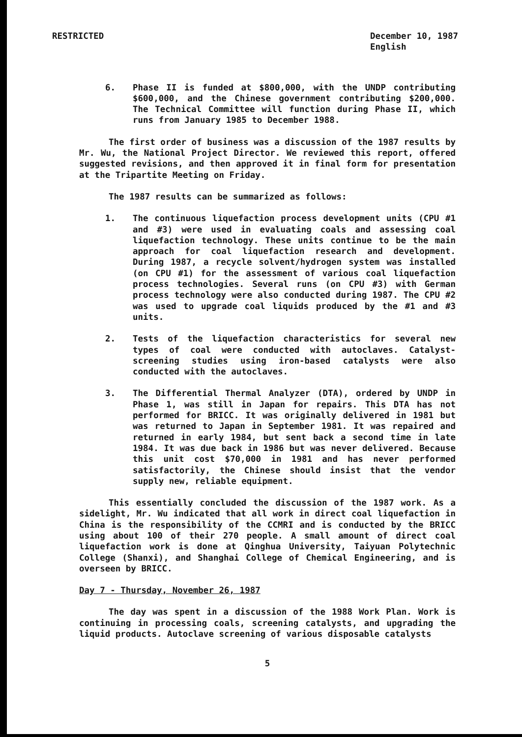RESTRICTED December 10, 1987
English
6. Phase II is funded at $800,000, with the UNDP contributing $600,000, and the Chinese government contributing $200,000. The Technical Committee will function during Phase II, which runs from January 1985 to December 1988.
The first order of business was a discussion of the 1987 results by Mr. Wu, the National Project Director. We reviewed this report, offered suggested revisions, and then approved it in final form for presentation at the Tripartite Meeting on Friday.
The 1987 results can be summarized as follows:
1. The continuous liquefaction process development units (CPU #1 and #3) were used in evaluating coals and assessing coal liquefaction technology. These units continue to be the main approach for coal liquefaction research and development. During 1987, a recycle solvent/hydrogen system was installed (on CPU #1) for the assessment of various coal liquefaction process technologies. Several runs (on CPU #3) with German process technology were also conducted during 1987. The CPU #2 was used to upgrade coal liquids produced by the #1 and #3 units.
2. Tests of the liquefaction characteristics for several new types of coal were conducted with autoclaves. Catalyst-screening studies using iron-based catalysts were also conducted with the autoclaves.
3. The Differential Thermal Analyzer (DTA), ordered by UNDP in Phase 1, was still in Japan for repairs. This DTA has not performed for BRICC. It was originally delivered in 1981 but was returned to Japan in September 1981. It was repaired and returned in early 1984, but sent back a second time in late 1984. It was due back in 1986 but was never delivered. Because this unit cost $70,000 in 1981 and has never performed satisfactorily, the Chinese should insist that the vendor supply new, reliable equipment.
This essentially concluded the discussion of the 1987 work. As a sidelight, Mr. Wu indicated that all work in direct coal liquefaction in China is the responsibility of the CCMRI and is conducted by the BRICC using about 100 of their 270 people. A small amount of direct coal liquefaction work is done at Qinghua University, Taiyuan Polytechnic College (Shanxi), and Shanghai College of Chemical Engineering, and is overseen by BRICC.
Day 7 - Thursday, November 26, 1987
The day was spent in a discussion of the 1988 Work Plan. Work is continuing in processing coals, screening catalysts, and upgrading the liquid products. Autoclave screening of various disposable catalysts
5